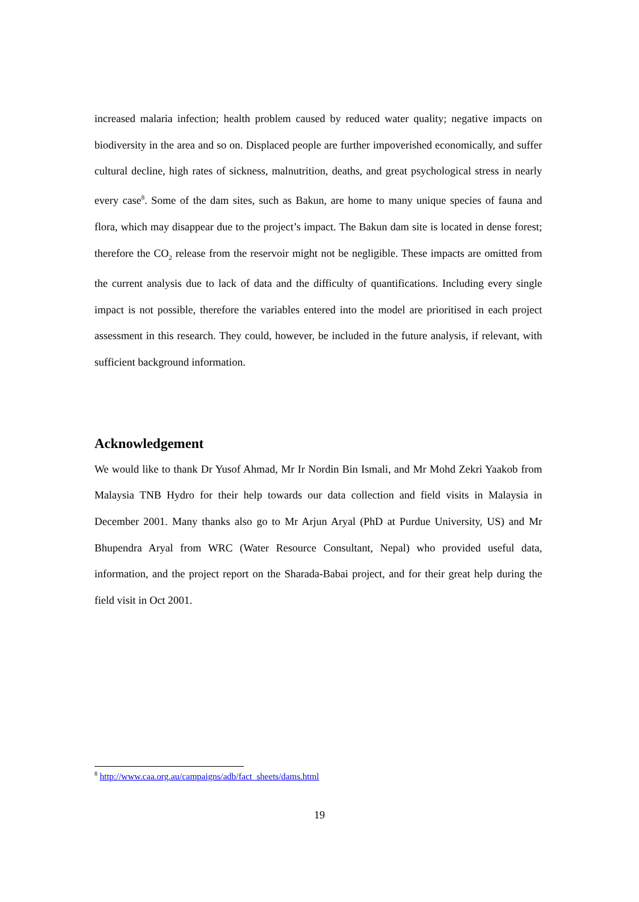increased malaria infection; health problem caused by reduced water quality; negative impacts on biodiversity in the area and so on. Displaced people are further impoverished economically, and suffer cultural decline, high rates of sickness, malnutrition, deaths, and great psychological stress in nearly every case<sup>8</sup>. Some of the dam sites, such as Bakun, are home to many unique species of fauna and flora, which may disappear due to the project’s impact. The Bakun dam site is located in dense forest; therefore the CO<sub>2</sub> release from the reservoir might not be negligible. These impacts are omitted from the current analysis due to lack of data and the difficulty of quantifications. Including every single impact is not possible, therefore the variables entered into the model are prioritised in each project assessment in this research. They could, however, be included in the future analysis, if relevant, with sufficient background information.
Acknowledgement
We would like to thank Dr Yusof Ahmad, Mr Ir Nordin Bin Ismali, and Mr Mohd Zekri Yaakob from Malaysia TNB Hydro for their help towards our data collection and field visits in Malaysia in December 2001. Many thanks also go to Mr Arjun Aryal (PhD at Purdue University, US) and Mr Bhupendra Aryal from WRC (Water Resource Consultant, Nepal) who provided useful data, information, and the project report on the Sharada-Babai project, and for their great help during the field visit in Oct 2001.
<sup>8</sup> http://www.caa.org.au/campaigns/adb/fact_sheets/dams.html
19